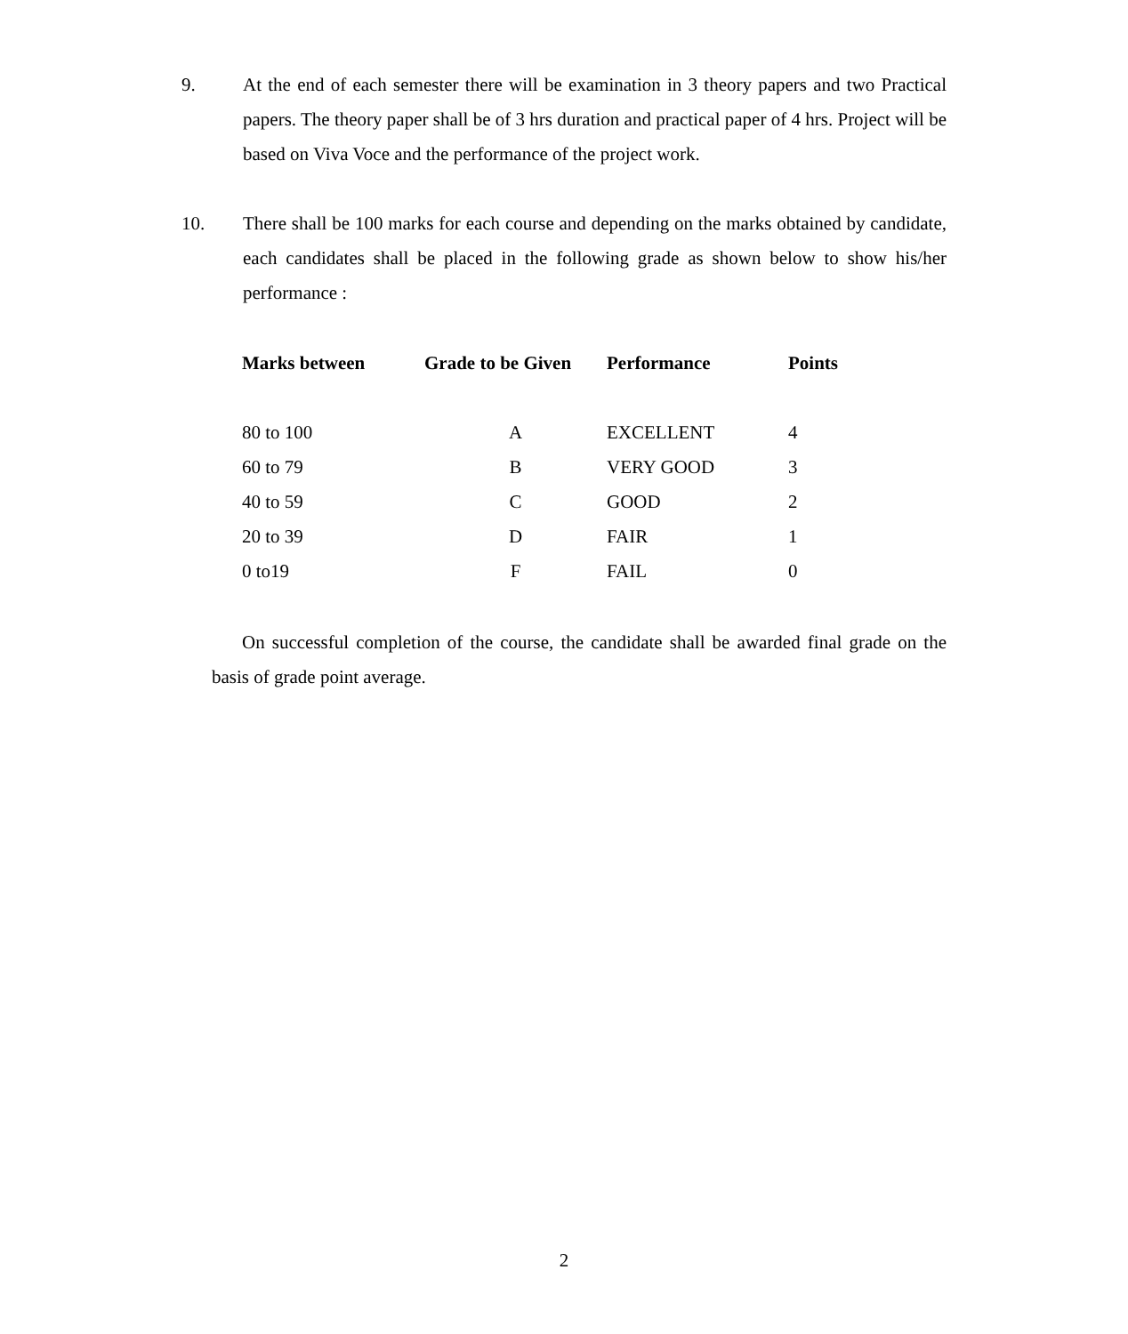9. At the end of each semester there will be examination in 3 theory papers and two Practical papers. The theory paper shall be of 3 hrs duration and practical paper of 4 hrs. Project will be based on Viva Voce and the performance of the project work.
10. There shall be 100 marks for each course and depending on the marks obtained by candidate, each candidates shall be placed in the following grade as shown below to show his/her performance :
| Marks between | Grade to be Given | Performance | Points |
| --- | --- | --- | --- |
| 80 to 100 | A | EXCELLENT | 4 |
| 60 to 79 | B | VERY GOOD | 3 |
| 40 to 59 | C | GOOD | 2 |
| 20 to 39 | D | FAIR | 1 |
| 0 to19 | F | FAIL | 0 |
On successful completion of the course, the candidate shall be awarded final grade on the basis of grade point average.
2